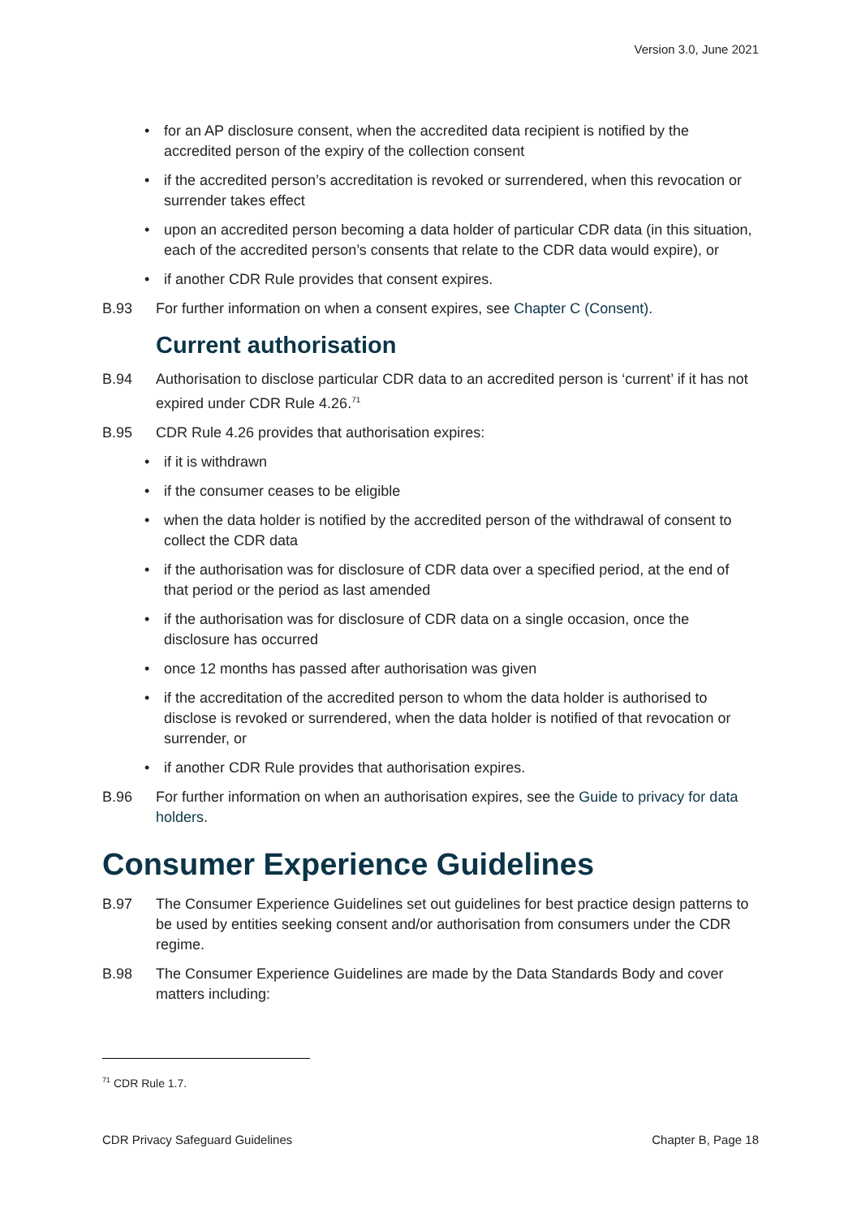Version 3.0, June 2021
• for an AP disclosure consent, when the accredited data recipient is notified by the accredited person of the expiry of the collection consent
• if the accredited person’s accreditation is revoked or surrendered, when this revocation or surrender takes effect
• upon an accredited person becoming a data holder of particular CDR data (in this situation, each of the accredited person’s consents that relate to the CDR data would expire), or
• if another CDR Rule provides that consent expires.
B.93 For further information on when a consent expires, see Chapter C (Consent).
Current authorisation
B.94 Authorisation to disclose particular CDR data to an accredited person is ‘current’ if it has not expired under CDR Rule 4.26.<sup>71</sup>
B.95 CDR Rule 4.26 provides that authorisation expires:
• if it is withdrawn
• if the consumer ceases to be eligible
• when the data holder is notified by the accredited person of the withdrawal of consent to collect the CDR data
• if the authorisation was for disclosure of CDR data over a specified period, at the end of that period or the period as last amended
• if the authorisation was for disclosure of CDR data on a single occasion, once the disclosure has occurred
• once 12 months has passed after authorisation was given
• if the accreditation of the accredited person to whom the data holder is authorised to disclose is revoked or surrendered, when the data holder is notified of that revocation or surrender, or
• if another CDR Rule provides that authorisation expires.
B.96 For further information on when an authorisation expires, see the Guide to privacy for data holders.
Consumer Experience Guidelines
B.97 The Consumer Experience Guidelines set out guidelines for best practice design patterns to be used by entities seeking consent and/or authorisation from consumers under the CDR regime.
B.98 The Consumer Experience Guidelines are made by the Data Standards Body and cover matters including:
<sup>71</sup> CDR Rule 1.7.
CDR Privacy Safeguard Guidelines Chapter B, Page 18